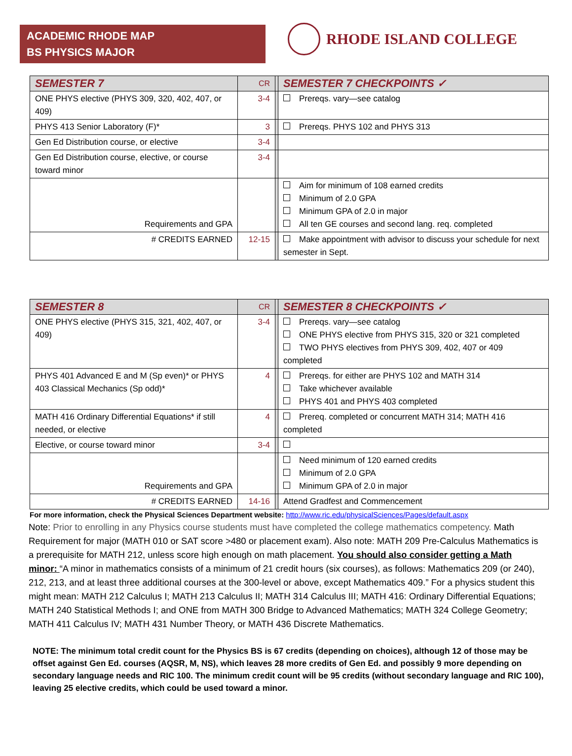ACADEMIC RHODE MAP
BS PHYSICS MAJOR
RHODE ISLAND COLLEGE
| SEMESTER 7 | CR | | SEMESTER 7 CHECKPOINTS ✓ |
| ONE PHYS elective (PHYS 309, 320, 402, 407, or 409) | 3-4 | | Prereqs. vary—see catalog |
| PHYS 413 Senior Laboratory (F)* | 3 | | Prereqs. PHYS 102 and PHYS 313 |
| Gen Ed Distribution course, or elective | 3-4 | | |
| Gen Ed Distribution course, elective, or course toward minor | 3-4 | | |
| Requirements and GPA | | | Aim for minimum of 108 earned credits Minimum of 2.0 GPA Minimum GPA of 2.0 in major All ten GE courses and second lang. req. completed |
| # CREDITS EARNED | 12-15 | | Make appointment with advisor to discuss your schedule for next semester in Sept. |
| SEMESTER 8 | CR | | SEMESTER 8 CHECKPOINTS ✓ |
| ONE PHYS elective (PHYS 315, 321, 402, 407, or 409) | 3-4 | | Prereqs. vary—see catalog ONE PHYS elective from PHYS 315, 320 or 321 completed TWO PHYS electives from PHYS 309, 402, 407 or 409 completed |
| PHYS 401 Advanced E and M (Sp even)* or PHYS 403 Classical Mechanics (Sp odd)* | 4 | | Prereqs. for either are PHYS 102 and MATH 314 Take whichever available PHYS 401 and PHYS 403 completed |
| MATH 416 Ordinary Differential Equations* if still needed, or elective | 4 | | Prereq. completed or concurrent MATH 314; MATH 416 completed |
| Elective, or course toward minor | 3-4 | | |
| Requirements and GPA | | | Need minimum of 120 earned credits Minimum of 2.0 GPA Minimum GPA of 2.0 in major |
| # CREDITS EARNED | 14-16 | | Attend Gradfest and Commencement |
For more information, check the Physical Sciences Department website: http://www.ric.edu/physicalSciences/Pages/default.aspx
Note: Prior to enrolling in any Physics course students must have completed the college mathematics competency. Math Requirement for major (MATH 010 or SAT score >480 or placement exam). Also note: MATH 209 Pre-Calculus Mathematics is a prerequisite for MATH 212, unless score high enough on math placement. You should also consider getting a Math minor: “A minor in mathematics consists of a minimum of 21 credit hours (six courses), as follows: Mathematics 209 (or 240), 212, 213, and at least three additional courses at the 300-level or above, except Mathematics 409.” For a physics student this might mean: MATH 212 Calculus I; MATH 213 Calculus II; MATH 314 Calculus III; MATH 416: Ordinary Differential Equations; MATH 240 Statistical Methods I; and ONE from MATH 300 Bridge to Advanced Mathematics; MATH 324 College Geometry; MATH 411 Calculus IV; MATH 431 Number Theory, or MATH 436 Discrete Mathematics.
NOTE: The minimum total credit count for the Physics BS is 67 credits (depending on choices), although 12 of those may be offset against Gen Ed. courses (AQSR, M, NS), which leaves 28 more credits of Gen Ed. and possibly 9 more depending on secondary language needs and RIC 100. The minimum credit count will be 95 credits (without secondary language and RIC 100), leaving 25 elective credits, which could be used toward a minor.